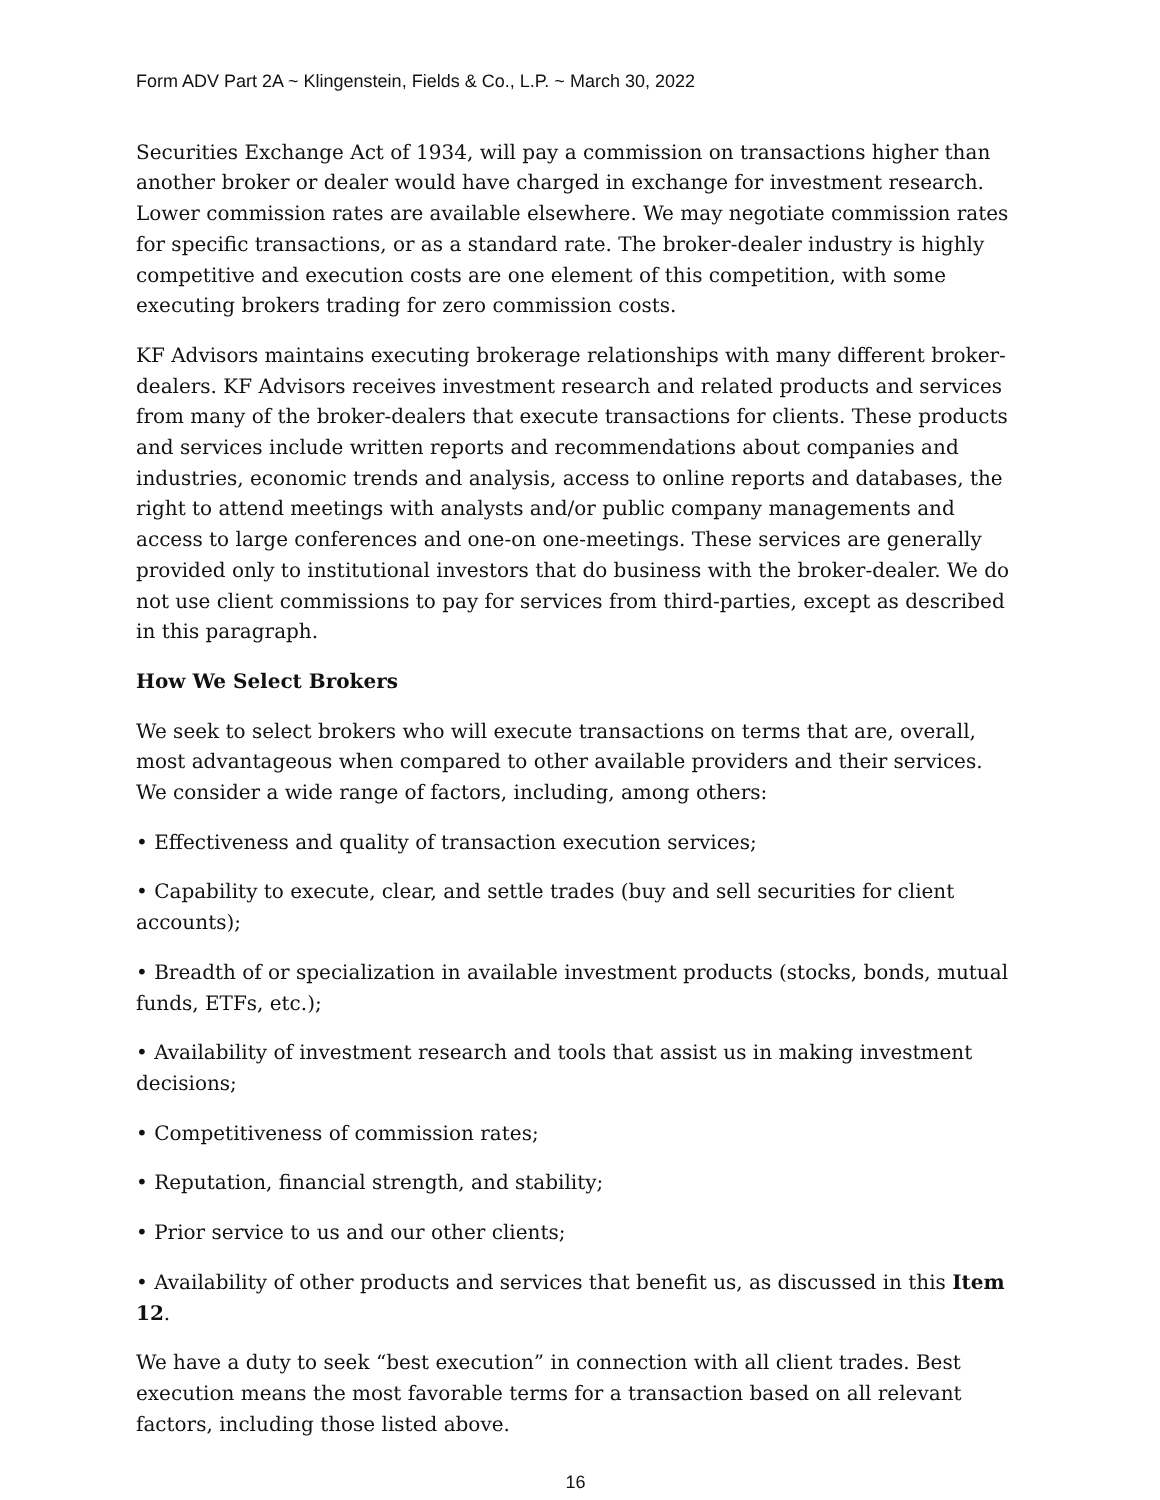Form ADV Part 2A ~ Klingenstein, Fields & Co., L.P. ~ March 30, 2022
Securities Exchange Act of 1934, will pay a commission on transactions higher than another broker or dealer would have charged in exchange for investment research. Lower commission rates are available elsewhere. We may negotiate commission rates for specific transactions, or as a standard rate. The broker-dealer industry is highly competitive and execution costs are one element of this competition, with some executing brokers trading for zero commission costs.
KF Advisors maintains executing brokerage relationships with many different broker-dealers. KF Advisors receives investment research and related products and services from many of the broker-dealers that execute transactions for clients. These products and services include written reports and recommendations about companies and industries, economic trends and analysis, access to online reports and databases, the right to attend meetings with analysts and/or public company managements and access to large conferences and one-on one-meetings. These services are generally provided only to institutional investors that do business with the broker-dealer. We do not use client commissions to pay for services from third-parties, except as described in this paragraph.
How We Select Brokers
We seek to select brokers who will execute transactions on terms that are, overall, most advantageous when compared to other available providers and their services. We consider a wide range of factors, including, among others:
• Effectiveness and quality of transaction execution services;
• Capability to execute, clear, and settle trades (buy and sell securities for client accounts);
• Breadth of or specialization in available investment products (stocks, bonds, mutual funds, ETFs, etc.);
• Availability of investment research and tools that assist us in making investment decisions;
• Competitiveness of commission rates;
• Reputation, financial strength, and stability;
• Prior service to us and our other clients;
• Availability of other products and services that benefit us, as discussed in this Item 12.
We have a duty to seek “best execution” in connection with all client trades. Best execution means the most favorable terms for a transaction based on all relevant factors, including those listed above.
16